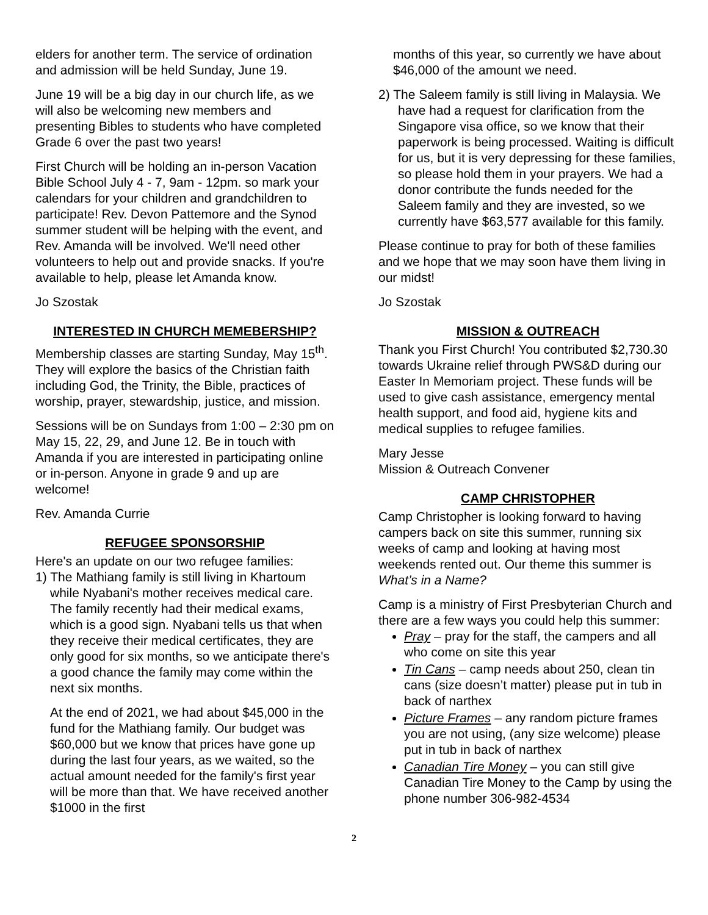elders for another term. The service of ordination and admission will be held Sunday, June 19.
June 19 will be a big day in our church life, as we will also be welcoming new members and presenting Bibles to students who have completed Grade 6 over the past two years!
First Church will be holding an in-person Vacation Bible School July 4 - 7, 9am - 12pm. so mark your calendars for your children and grandchildren to participate! Rev. Devon Pattemore and the Synod summer student will be helping with the event, and Rev. Amanda will be involved. We'll need other volunteers to help out and provide snacks. If you're available to help, please let Amanda know.
Jo Szostak
INTERESTED IN CHURCH MEMEBERSHIP?
Membership classes are starting Sunday, May 15<sup>th</sup>. They will explore the basics of the Christian faith including God, the Trinity, the Bible, practices of worship, prayer, stewardship, justice, and mission.
Sessions will be on Sundays from 1:00 – 2:30 pm on May 15, 22, 29, and June 12. Be in touch with Amanda if you are interested in participating online or in-person. Anyone in grade 9 and up are welcome!
Rev. Amanda Currie
REFUGEE SPONSORSHIP
Here's an update on our two refugee families:
1) The Mathiang family is still living in Khartoum while Nyabani's mother receives medical care. The family recently had their medical exams, which is a good sign. Nyabani tells us that when they receive their medical certificates, they are only good for six months, so we anticipate there's a good chance the family may come within the next six months.
At the end of 2021, we had about $45,000 in the fund for the Mathiang family. Our budget was $60,000 but we know that prices have gone up during the last four years, as we waited, so the actual amount needed for the family's first year will be more than that. We have received another $1000 in the first
months of this year, so currently we have about $46,000 of the amount we need.
2) The Saleem family is still living in Malaysia. We have had a request for clarification from the Singapore visa office, so we know that their paperwork is being processed. Waiting is difficult for us, but it is very depressing for these families, so please hold them in your prayers. We had a donor contribute the funds needed for the Saleem family and they are invested, so we currently have $63,577 available for this family.
Please continue to pray for both of these families and we hope that we may soon have them living in our midst!
Jo Szostak
MISSION & OUTREACH
Thank you First Church! You contributed $2,730.30 towards Ukraine relief through PWS&D during our Easter In Memoriam project. These funds will be used to give cash assistance, emergency mental health support, and food aid, hygiene kits and medical supplies to refugee families.
Mary Jesse
Mission & Outreach Convener
CAMP CHRISTOPHER
Camp Christopher is looking forward to having campers back on site this summer, running six weeks of camp and looking at having most weekends rented out. Our theme this summer is What’s in a Name?
Camp is a ministry of First Presbyterian Church and there are a few ways you could help this summer:
Pray – pray for the staff, the campers and all who come on site this year
Tin Cans – camp needs about 250, clean tin cans (size doesn’t matter) please put in tub in back of narthex
Picture Frames – any random picture frames you are not using, (any size welcome) please put in tub in back of narthex
Canadian Tire Money – you can still give Canadian Tire Money to the Camp by using the phone number 306-982-4534
2